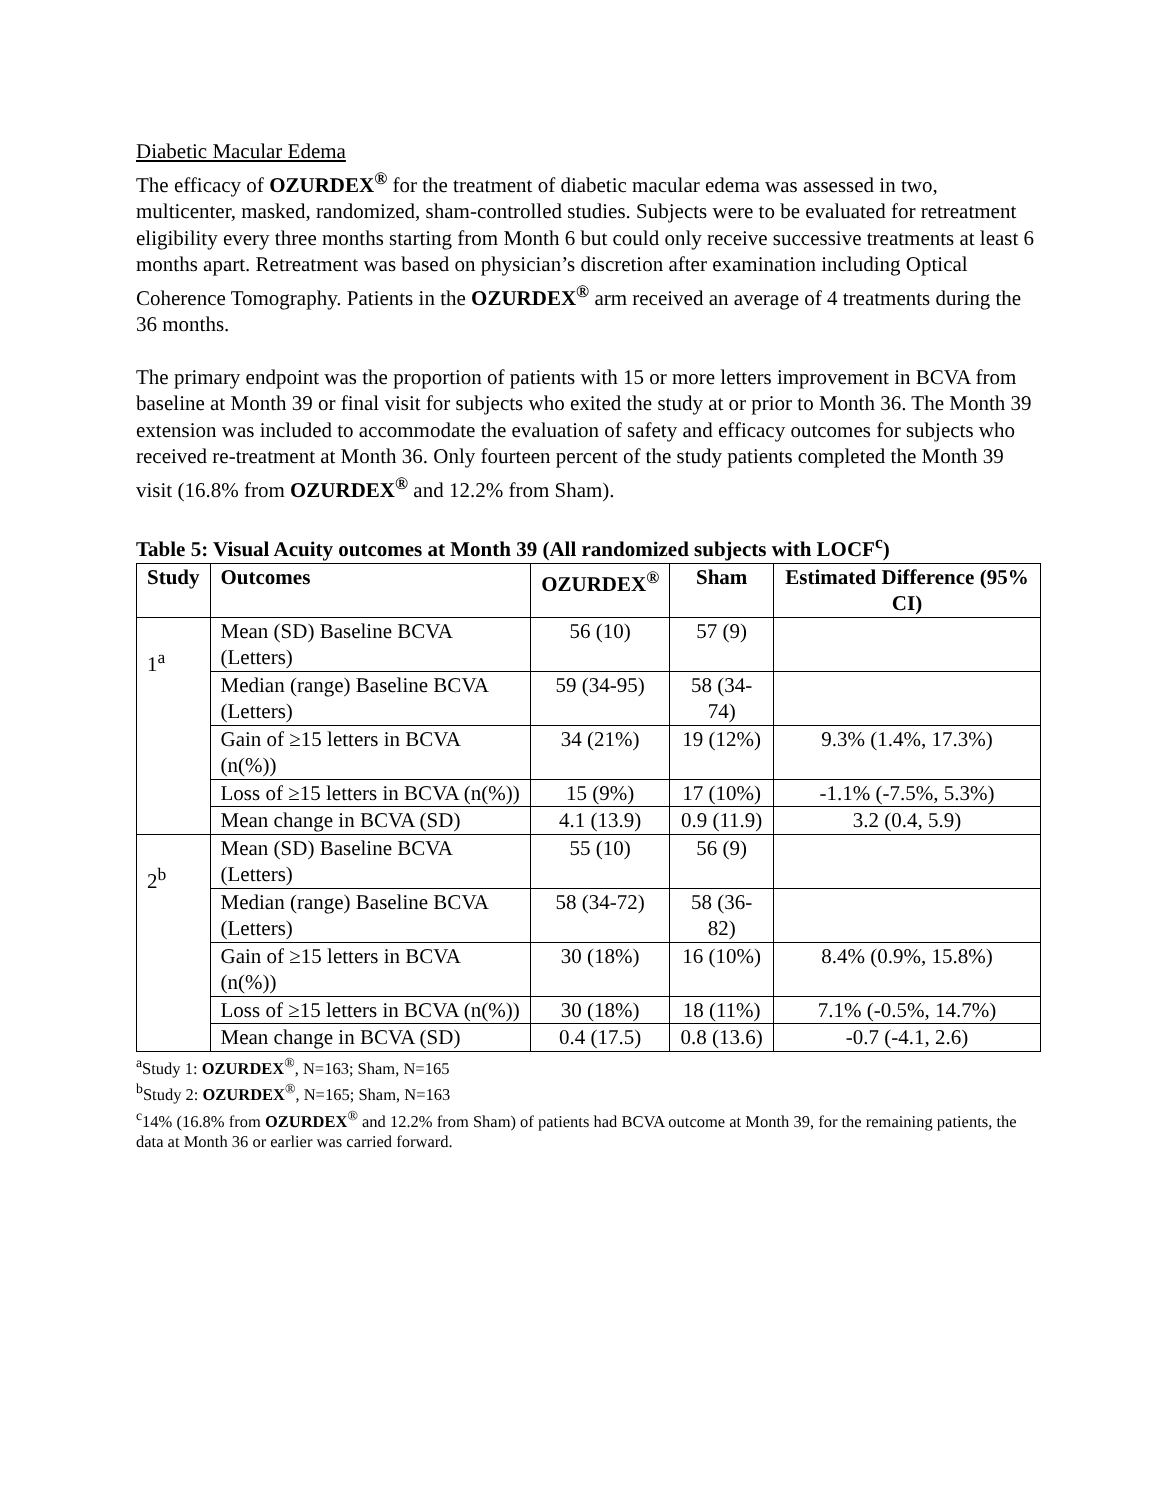Diabetic Macular Edema
The efficacy of OZURDEX<sup>®</sup> for the treatment of diabetic macular edema was assessed in two, multicenter, masked, randomized, sham-controlled studies. Subjects were to be evaluated for retreatment eligibility every three months starting from Month 6 but could only receive successive treatments at least 6 months apart. Retreatment was based on physician’s discretion after examination including Optical Coherence Tomography. Patients in the OZURDEX<sup>®</sup> arm received an average of 4 treatments during the 36 months.
The primary endpoint was the proportion of patients with 15 or more letters improvement in BCVA from baseline at Month 39 or final visit for subjects who exited the study at or prior to Month 36. The Month 39 extension was included to accommodate the evaluation of safety and efficacy outcomes for subjects who received re-treatment at Month 36. Only fourteen percent of the study patients completed the Month 39 visit (16.8% from OZURDEX<sup>®</sup> and 12.2% from Sham).
Table 5: Visual Acuity outcomes at Month 39 (All randomized subjects with LOCF<sup>c</sup>)
| Study | Outcomes | OZURDEX<sup>®</sup> | Sham | Estimated Difference (95% CI) |
| --- | --- | --- | --- | --- |
| 1<sup>a</sup> | Mean (SD) Baseline BCVA (Letters) | 56 (10) | 57 (9) | |
| | Median (range) Baseline BCVA (Letters) | 59 (34-95) | 58 (34-74) | |
| | Gain of ≥15 letters in BCVA (n(%)) | 34 (21%) | 19 (12%) | 9.3% (1.4%, 17.3%) |
| | Loss of ≥15 letters in BCVA (n(%)) | 15 (9%) | 17 (10%) | -1.1% (-7.5%, 5.3%) |
| | Mean change in BCVA (SD) | 4.1 (13.9) | 0.9 (11.9) | 3.2 (0.4, 5.9) |
| 2<sup>b</sup> | Mean (SD) Baseline BCVA (Letters) | 55 (10) | 56 (9) | |
| | Median (range) Baseline BCVA (Letters) | 58 (34-72) | 58 (36-82) | |
| | Gain of ≥15 letters in BCVA (n(%)) | 30 (18%) | 16 (10%) | 8.4% (0.9%, 15.8%) |
| | Loss of ≥15 letters in BCVA (n(%)) | 30 (18%) | 18 (11%) | 7.1% (-0.5%, 14.7%) |
| | Mean change in BCVA (SD) | 0.4 (17.5) | 0.8 (13.6) | -0.7 (-4.1, 2.6) |
<sup>a</sup> Study 1: OZURDEX<sup>®</sup>, N=163; Sham, N=165
<sup>b</sup> Study 2: OZURDEX<sup>®</sup>, N=165; Sham, N=163
<sup>c</sup> 14% (16.8% from OZURDEX<sup>®</sup> and 12.2% from Sham) of patients had BCVA outcome at Month 39, for the remaining patients, the data at Month 36 or earlier was carried forward.